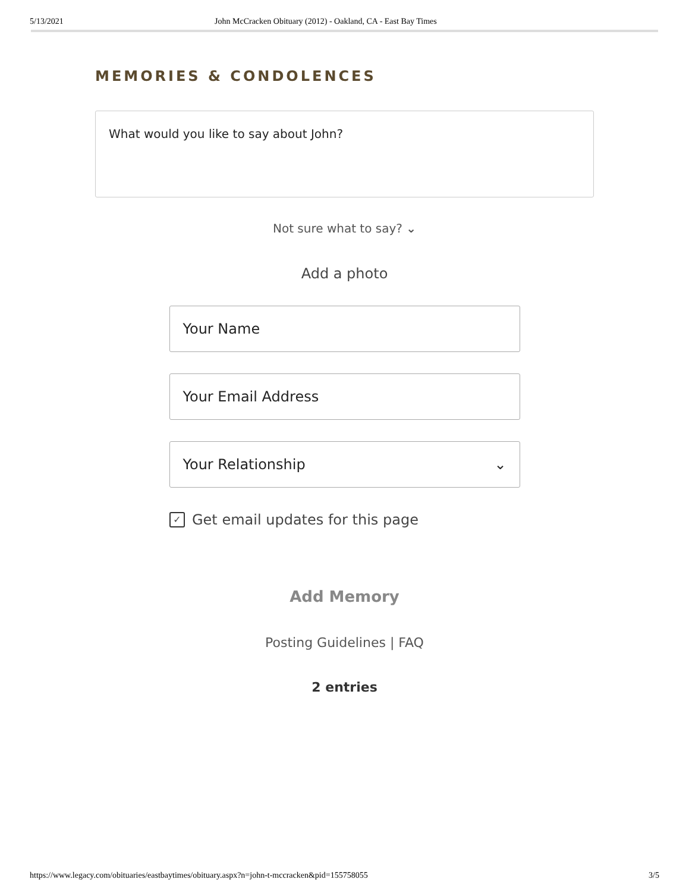5/13/2021 John McCracken Obituary (2012) - Oakland, CA - East Bay Times
MEMORIES & CONDOLENCES
What would you like to say about John?
Not sure what to say? ⌄
Add a photo
Your Name
Your Email Address
Your Relationship ⌄
✓ Get email updates for this page
Add Memory
Posting Guidelines | FAQ
2 entries
https://www.legacy.com/obituaries/eastbaytimes/obituary.aspx?n=john-t-mccracken&pid=155758055 3/5